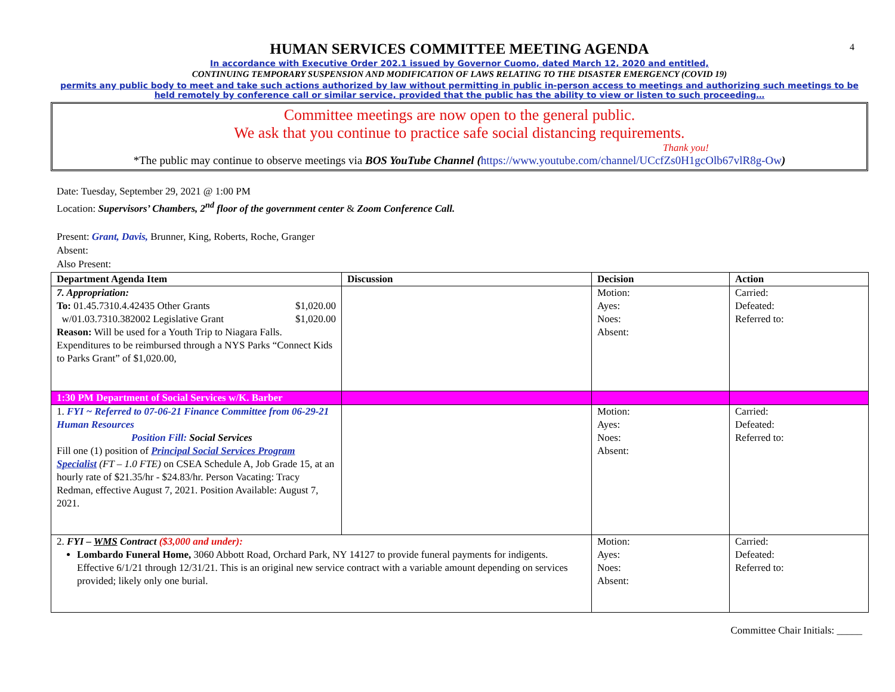4
HUMAN SERVICES COMMITTEE MEETING AGENDA
In accordance with Executive Order 202.1 issued by Governor Cuomo, dated March 12, 2020 and entitled,
CONTINUING TEMPORARY SUSPENSION AND MODIFICATION OF LAWS RELATING TO THE DISASTER EMERGENCY (COVID 19)
permits any public body to meet and take such actions authorized by law without permitting in public in-person access to meetings and authorizing such meetings to be held remotely by conference call or similar service, provided that the public has the ability to view or listen to such proceeding…
Committee meetings are now open to the general public.
We ask that you continue to practice safe social distancing requirements.
Thank you!
*The public may continue to observe meetings via BOS YouTube Channel (https://www.youtube.com/channel/UCcfZs0H1gcOlb67vlR8g-Ow)
Date: Tuesday, September 29, 2021 @ 1:00 PM
Location: Supervisors’ Chambers, 2<sup>nd</sup> floor of the government center & Zoom Conference Call.
Present: Grant, Davis, Brunner, King, Roberts, Roche, Granger
Absent:
Also Present:
| Department Agenda Item | Discussion | Decision | Action |
| --- | --- | --- | --- |
| 7. Appropriation: To: 01.45.7310.4.42435 Other Grants $1,020.00 w/01.03.7310.382002 Legislative Grant $1,020.00 Reason: Will be used for a Youth Trip to Niagara Falls. Expenditures to be reimbursed through a NYS Parks “Connect Kids to Parks Grant” of $1,020.00, | | Motion: Ayes: Noes: Absent: | Carried: Defeated: Referred to: |
| 1:30 PM Department of Social Services w/K. Barber | | | |
| 1. FYI ~ Referred to 07-06-21 Finance Committee from 06-29-21 Human Resources Position Fill: Social Services Fill one (1) position of Principal Social Services Program Specialist (FT – 1.0 FTE) on CSEA Schedule A, Job Grade 15, at an hourly rate of $21.35/hr - $24.83/hr. Person Vacating: Tracy Redman, effective August 7, 2021. Position Available: August 7, 2021. | | Motion: Ayes: Noes: Absent: | Carried: Defeated: Referred to: |
| 2. FYI – WMS Contract ($3,000 and under): Lombardo Funeral Home, 3060 Abbott Road, Orchard Park, NY 14127 to provide funeral payments for indigents. Effective 6/1/21 through 12/31/21. This is an original new service contract with a variable amount depending on services provided; likely only one burial. | | Motion: Ayes: Noes: Absent: | Carried: Defeated: Referred to: |
Committee Chair Initials: _____